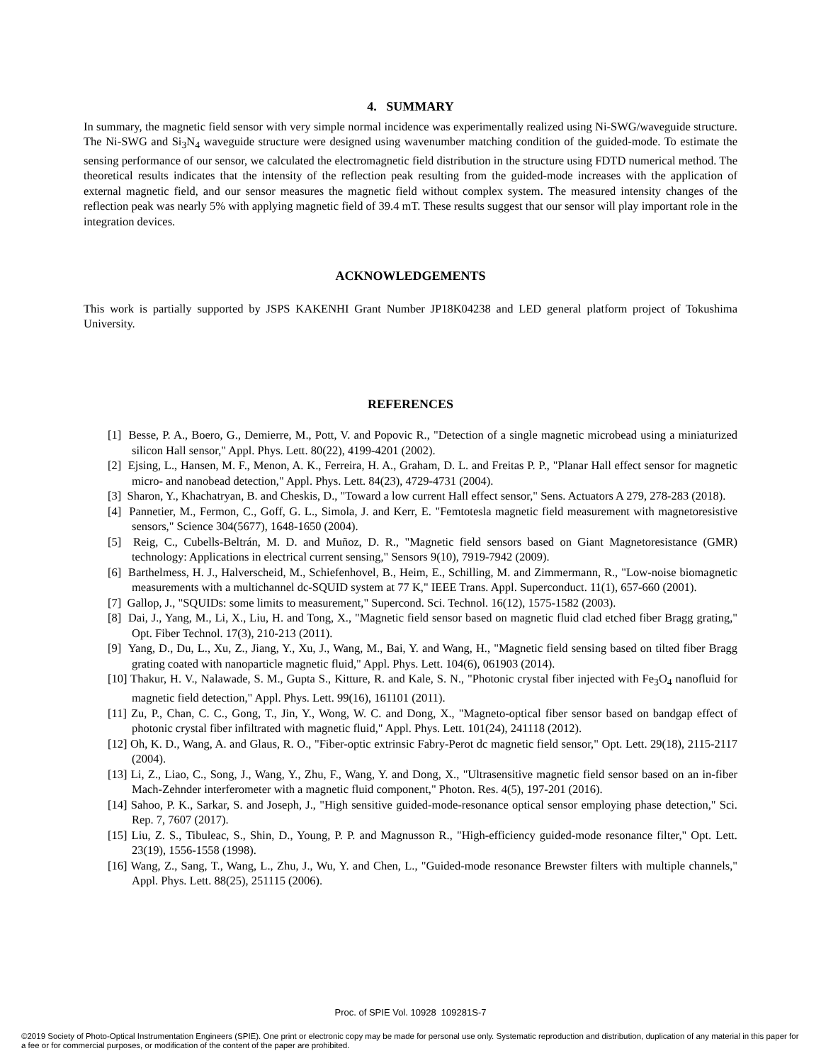4. SUMMARY
In summary, the magnetic field sensor with very simple normal incidence was experimentally realized using Ni-SWG/waveguide structure. The Ni-SWG and Si<sub>3</sub>N<sub>4</sub> waveguide structure were designed using wavenumber matching condition of the guided-mode. To estimate the sensing performance of our sensor, we calculated the electromagnetic field distribution in the structure using FDTD numerical method. The theoretical results indicates that the intensity of the reflection peak resulting from the guided-mode increases with the application of external magnetic field, and our sensor measures the magnetic field without complex system. The measured intensity changes of the reflection peak was nearly 5% with applying magnetic field of 39.4 mT. These results suggest that our sensor will play important role in the integration devices.
ACKNOWLEDGEMENTS
This work is partially supported by JSPS KAKENHI Grant Number JP18K04238 and LED general platform project of Tokushima University.
REFERENCES
[1] Besse, P. A., Boero, G., Demierre, M., Pott, V. and Popovic R., "Detection of a single magnetic microbead using a miniaturized silicon Hall sensor," Appl. Phys. Lett. 80(22), 4199-4201 (2002).
[2] Ejsing, L., Hansen, M. F., Menon, A. K., Ferreira, H. A., Graham, D. L. and Freitas P. P., "Planar Hall effect sensor for magnetic micro- and nanobead detection," Appl. Phys. Lett. 84(23), 4729-4731 (2004).
[3] Sharon, Y., Khachatryan, B. and Cheskis, D., "Toward a low current Hall effect sensor," Sens. Actuators A 279, 278-283 (2018).
[4] Pannetier, M., Fermon, C., Goff, G. L., Simola, J. and Kerr, E. "Femtotesla magnetic field measurement with magnetoresistive sensors," Science 304(5677), 1648-1650 (2004).
[5] Reig, C., Cubells-Beltrán, M. D. and Muñoz, D. R., "Magnetic field sensors based on Giant Magnetoresistance (GMR) technology: Applications in electrical current sensing," Sensors 9(10), 7919-7942 (2009).
[6] Barthelmess, H. J., Halverscheid, M., Schiefenhovel, B., Heim, E., Schilling, M. and Zimmermann, R., "Low-noise biomagnetic measurements with a multichannel dc-SQUID system at 77 K," IEEE Trans. Appl. Superconduct. 11(1), 657-660 (2001).
[7] Gallop, J., "SQUIDs: some limits to measurement," Supercond. Sci. Technol. 16(12), 1575-1582 (2003).
[8] Dai, J., Yang, M., Li, X., Liu, H. and Tong, X., "Magnetic field sensor based on magnetic fluid clad etched fiber Bragg grating," Opt. Fiber Technol. 17(3), 210-213 (2011).
[9] Yang, D., Du, L., Xu, Z., Jiang, Y., Xu, J., Wang, M., Bai, Y. and Wang, H., "Magnetic field sensing based on tilted fiber Bragg grating coated with nanoparticle magnetic fluid," Appl. Phys. Lett. 104(6), 061903 (2014).
[10] Thakur, H. V., Nalawade, S. M., Gupta S., Kitture, R. and Kale, S. N., "Photonic crystal fiber injected with Fe<sub>3</sub>O<sub>4</sub> nanofluid for magnetic field detection," Appl. Phys. Lett. 99(16), 161101 (2011).
[11] Zu, P., Chan, C. C., Gong, T., Jin, Y., Wong, W. C. and Dong, X., "Magneto-optical fiber sensor based on bandgap effect of photonic crystal fiber infiltrated with magnetic fluid," Appl. Phys. Lett. 101(24), 241118 (2012).
[12] Oh, K. D., Wang, A. and Glaus, R. O., "Fiber-optic extrinsic Fabry-Perot dc magnetic field sensor," Opt. Lett. 29(18), 2115-2117 (2004).
[13] Li, Z., Liao, C., Song, J., Wang, Y., Zhu, F., Wang, Y. and Dong, X., "Ultrasensitive magnetic field sensor based on an in-fiber Mach-Zehnder interferometer with a magnetic fluid component," Photon. Res. 4(5), 197-201 (2016).
[14] Sahoo, P. K., Sarkar, S. and Joseph, J., "High sensitive guided-mode-resonance optical sensor employing phase detection," Sci. Rep. 7, 7607 (2017).
[15] Liu, Z. S., Tibuleac, S., Shin, D., Young, P. P. and Magnusson R., "High-efficiency guided-mode resonance filter," Opt. Lett. 23(19), 1556-1558 (1998).
[16] Wang, Z., Sang, T., Wang, L., Zhu, J., Wu, Y. and Chen, L., "Guided-mode resonance Brewster filters with multiple channels," Appl. Phys. Lett. 88(25), 251115 (2006).
Proc. of SPIE Vol. 10928 109281S-7
©2019 Society of Photo-Optical Instrumentation Engineers (SPIE). One print or electronic copy may be made for personal use only. Systematic reproduction and distribution, duplication of any material in this paper for a fee or for commercial purposes, or modification of the content of the paper are prohibited.